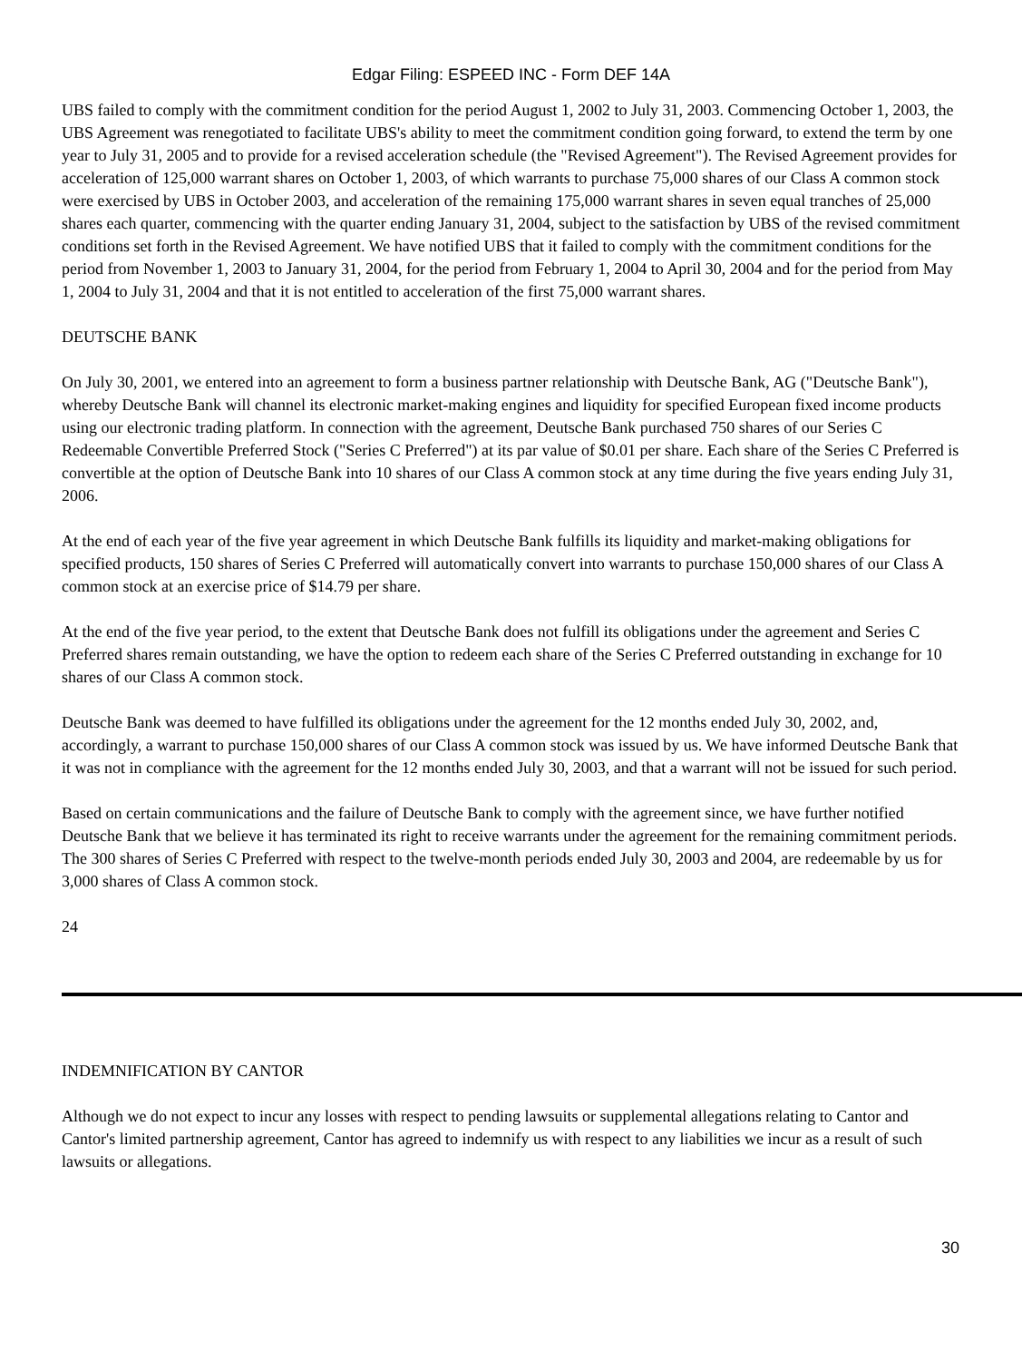Edgar Filing: ESPEED INC - Form DEF 14A
UBS failed to comply with the commitment condition for the period August 1, 2002 to July 31, 2003. Commencing October 1, 2003, the UBS Agreement was renegotiated to facilitate UBS's ability to meet the commitment condition going forward, to extend the term by one year to July 31, 2005 and to provide for a revised acceleration schedule (the "Revised Agreement"). The Revised Agreement provides for acceleration of 125,000 warrant shares on October 1, 2003, of which warrants to purchase 75,000 shares of our Class A common stock were exercised by UBS in October 2003, and acceleration of the remaining 175,000 warrant shares in seven equal tranches of 25,000 shares each quarter, commencing with the quarter ending January 31, 2004, subject to the satisfaction by UBS of the revised commitment conditions set forth in the Revised Agreement. We have notified UBS that it failed to comply with the commitment conditions for the period from November 1, 2003 to January 31, 2004, for the period from February 1, 2004 to April 30, 2004 and for the period from May 1, 2004 to July 31, 2004 and that it is not entitled to acceleration of the first 75,000 warrant shares.
DEUTSCHE BANK
On July 30, 2001, we entered into an agreement to form a business partner relationship with Deutsche Bank, AG ("Deutsche Bank"), whereby Deutsche Bank will channel its electronic market-making engines and liquidity for specified European fixed income products using our electronic trading platform. In connection with the agreement, Deutsche Bank purchased 750 shares of our Series C Redeemable Convertible Preferred Stock ("Series C Preferred") at its par value of $0.01 per share. Each share of the Series C Preferred is convertible at the option of Deutsche Bank into 10 shares of our Class A common stock at any time during the five years ending July 31, 2006.
At the end of each year of the five year agreement in which Deutsche Bank fulfills its liquidity and market-making obligations for specified products, 150 shares of Series C Preferred will automatically convert into warrants to purchase 150,000 shares of our Class A common stock at an exercise price of $14.79 per share.
At the end of the five year period, to the extent that Deutsche Bank does not fulfill its obligations under the agreement and Series C Preferred shares remain outstanding, we have the option to redeem each share of the Series C Preferred outstanding in exchange for 10 shares of our Class A common stock.
Deutsche Bank was deemed to have fulfilled its obligations under the agreement for the 12 months ended July 30, 2002, and, accordingly, a warrant to purchase 150,000 shares of our Class A common stock was issued by us. We have informed Deutsche Bank that it was not in compliance with the agreement for the 12 months ended July 30, 2003, and that a warrant will not be issued for such period.
Based on certain communications and the failure of Deutsche Bank to comply with the agreement since, we have further notified Deutsche Bank that we believe it has terminated its right to receive warrants under the agreement for the remaining commitment periods. The 300 shares of Series C Preferred with respect to the twelve-month periods ended July 30, 2003 and 2004, are redeemable by us for 3,000 shares of Class A common stock.
24
INDEMNIFICATION BY CANTOR
Although we do not expect to incur any losses with respect to pending lawsuits or supplemental allegations relating to Cantor and Cantor's limited partnership agreement, Cantor has agreed to indemnify us with respect to any liabilities we incur as a result of such lawsuits or allegations.
30